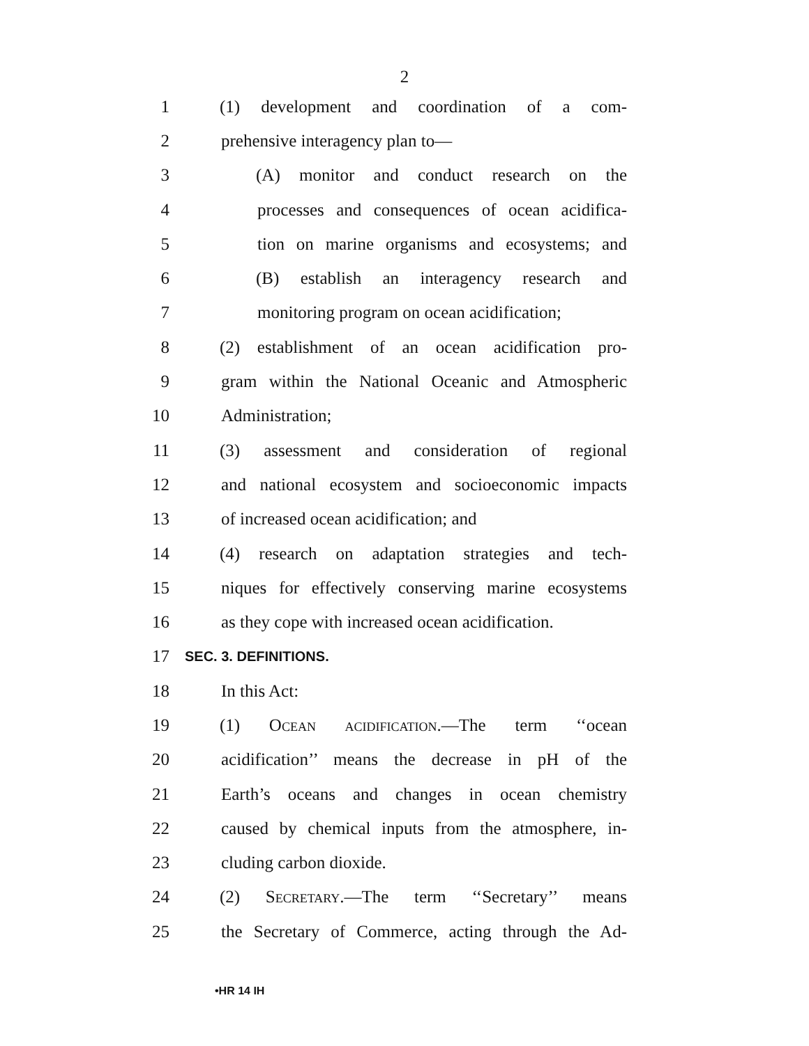2
1 (1) development and coordination of a com-
2 prehensive interagency plan to—
3 (A) monitor and conduct research on the
4 processes and consequences of ocean acidifica-
5 tion on marine organisms and ecosystems; and
6 (B) establish an interagency research and
7 monitoring program on ocean acidification;
8 (2) establishment of an ocean acidification pro-
9 gram within the National Oceanic and Atmospheric
10 Administration;
11 (3) assessment and consideration of regional
12 and national ecosystem and socioeconomic impacts
13 of increased ocean acidification; and
14 (4) research on adaptation strategies and tech-
15 niques for effectively conserving marine ecosystems
16 as they cope with increased ocean acidification.
17 SEC. 3. DEFINITIONS.
18 In this Act:
19 (1) Ocean acidification.—The term ‘‘ocean
20 acidification’’ means the decrease in pH of the
21 Earth’s oceans and changes in ocean chemistry
22 caused by chemical inputs from the atmosphere, in-
23 cluding carbon dioxide.
24 (2) Secretary.—The term ‘‘Secretary’’ means
25 the Secretary of Commerce, acting through the Ad-
•HR 14 IH